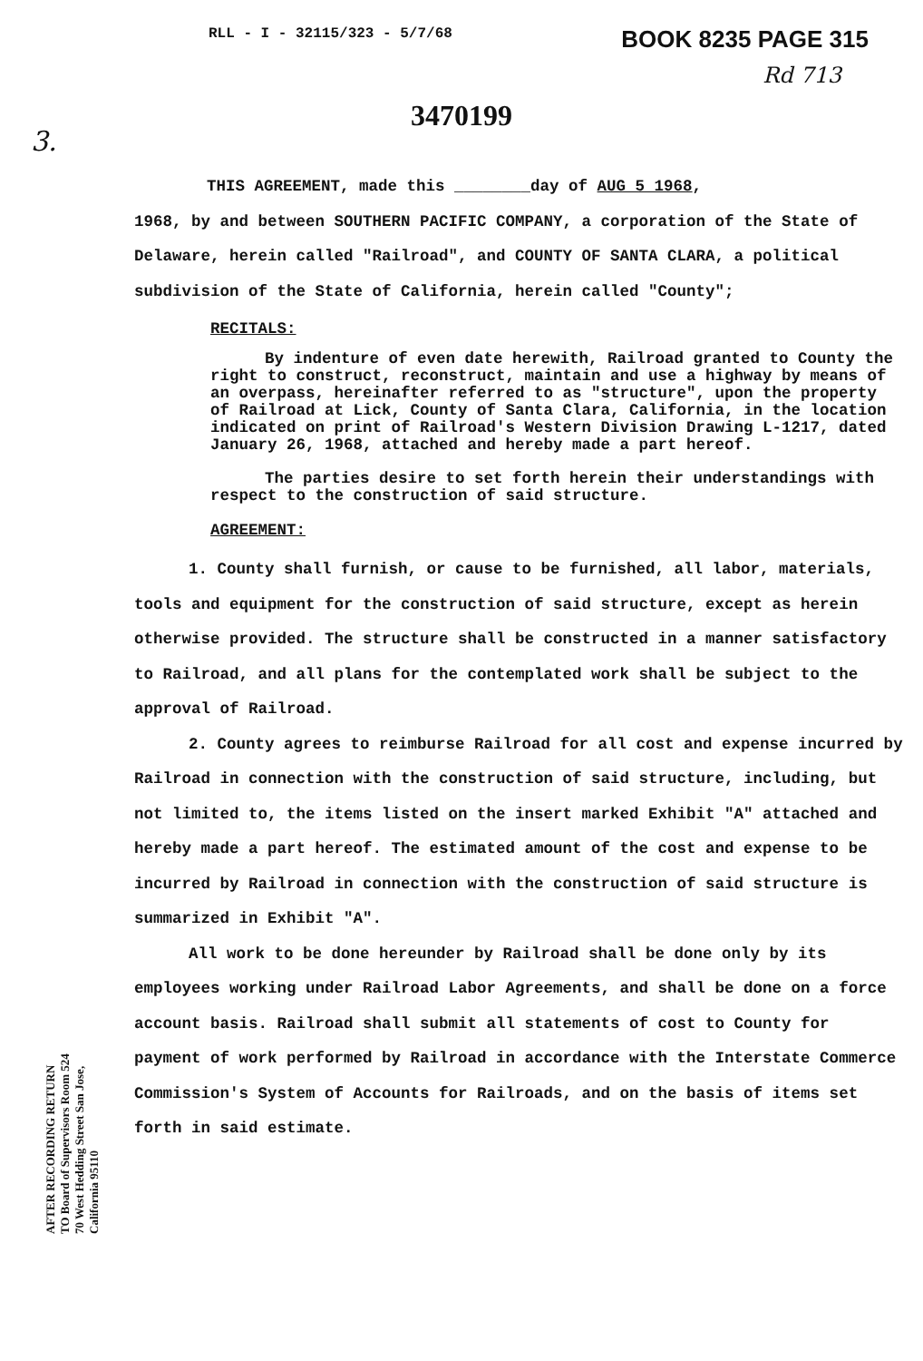RLL - I - 32115/323 - 5/7/68 BOOK 8235 PAGE 315
Rd 713
3.
3470199
THIS AGREEMENT, made this ________day of AUG 5 1968,
1968, by and between SOUTHERN PACIFIC COMPANY, a corporation of the State of Delaware, herein called "Railroad", and COUNTY OF SANTA CLARA, a political subdivision of the State of California, herein called "County";
RECITALS:
By indenture of even date herewith, Railroad granted to County the right to construct, reconstruct, maintain and use a highway by means of an overpass, hereinafter referred to as "structure", upon the property of Railroad at Lick, County of Santa Clara, California, in the location indicated on print of Railroad's Western Division Drawing L-1217, dated January 26, 1968, attached and hereby made a part hereof.
The parties desire to set forth herein their understandings with respect to the construction of said structure.
AGREEMENT:
1. County shall furnish, or cause to be furnished, all labor, materials, tools and equipment for the construction of said structure, except as herein otherwise provided. The structure shall be constructed in a manner satisfactory to Railroad, and all plans for the contemplated work shall be subject to the approval of Railroad.
2. County agrees to reimburse Railroad for all cost and expense incurred by Railroad in connection with the construction of said structure, including, but not limited to, the items listed on the insert marked Exhibit "A" attached and hereby made a part hereof. The estimated amount of the cost and expense to be incurred by Railroad in connection with the construction of said structure is summarized in Exhibit "A".
All work to be done hereunder by Railroad shall be done only by its employees working under Railroad Labor Agreements, and shall be done on a force account basis. Railroad shall submit all statements of cost to County for payment of work performed by Railroad in accordance with the Interstate Commerce Commission's System of Accounts for Railroads, and on the basis of items set forth in said estimate.
AFTER RECORDING RETURN TO Board of Supervisors Room 524 70 West Hedding Street San Jose, California 95110